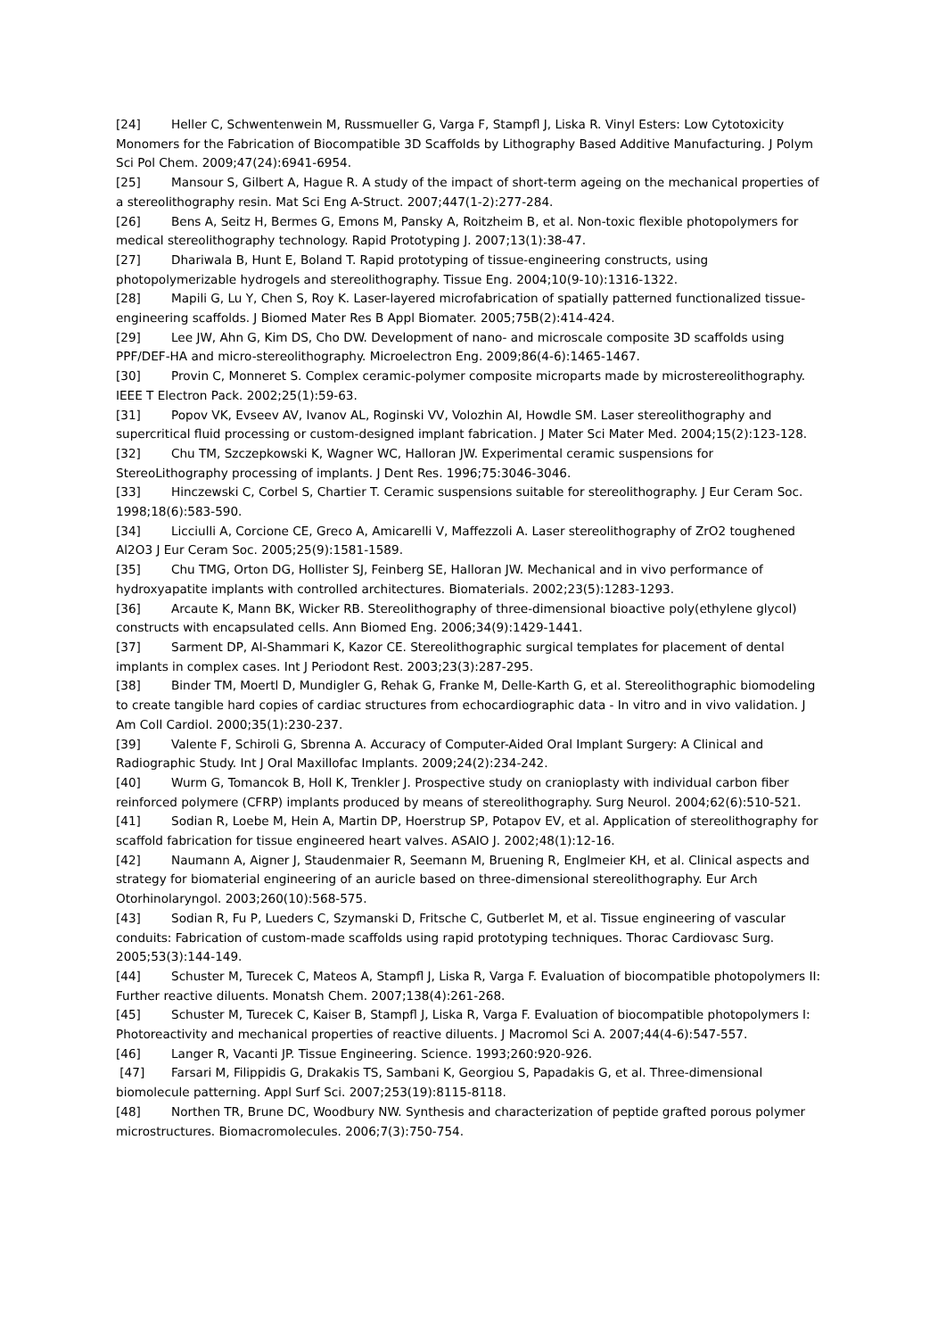[24] Heller C, Schwentenwein M, Russmueller G, Varga F, Stampfl J, Liska R. Vinyl Esters: Low Cytotoxicity Monomers for the Fabrication of Biocompatible 3D Scaffolds by Lithography Based Additive Manufacturing. J Polym Sci Pol Chem. 2009;47(24):6941-6954.
[25] Mansour S, Gilbert A, Hague R. A study of the impact of short-term ageing on the mechanical properties of a stereolithography resin. Mat Sci Eng A-Struct. 2007;447(1-2):277-284.
[26] Bens A, Seitz H, Bermes G, Emons M, Pansky A, Roitzheim B, et al. Non-toxic flexible photopolymers for medical stereolithography technology. Rapid Prototyping J. 2007;13(1):38-47.
[27] Dhariwala B, Hunt E, Boland T. Rapid prototyping of tissue-engineering constructs, using photopolymerizable hydrogels and stereolithography. Tissue Eng. 2004;10(9-10):1316-1322.
[28] Mapili G, Lu Y, Chen S, Roy K. Laser-layered microfabrication of spatially patterned functionalized tissue-engineering scaffolds. J Biomed Mater Res B Appl Biomater. 2005;75B(2):414-424.
[29] Lee JW, Ahn G, Kim DS, Cho DW. Development of nano- and microscale composite 3D scaffolds using PPF/DEF-HA and micro-stereolithography. Microelectron Eng. 2009;86(4-6):1465-1467.
[30] Provin C, Monneret S. Complex ceramic-polymer composite microparts made by microstereolithography. IEEE T Electron Pack. 2002;25(1):59-63.
[31] Popov VK, Evseev AV, Ivanov AL, Roginski VV, Volozhin AI, Howdle SM. Laser stereolithography and supercritical fluid processing or custom-designed implant fabrication. J Mater Sci Mater Med. 2004;15(2):123-128.
[32] Chu TM, Szczepkowski K, Wagner WC, Halloran JW. Experimental ceramic suspensions for StereoLithography processing of implants. J Dent Res. 1996;75:3046-3046.
[33] Hinczewski C, Corbel S, Chartier T. Ceramic suspensions suitable for stereolithography. J Eur Ceram Soc. 1998;18(6):583-590.
[34] Licciulli A, Corcione CE, Greco A, Amicarelli V, Maffezzoli A. Laser stereolithography of ZrO2 toughened Al2O3 J Eur Ceram Soc. 2005;25(9):1581-1589.
[35] Chu TMG, Orton DG, Hollister SJ, Feinberg SE, Halloran JW. Mechanical and in vivo performance of hydroxyapatite implants with controlled architectures. Biomaterials. 2002;23(5):1283-1293.
[36] Arcaute K, Mann BK, Wicker RB. Stereolithography of three-dimensional bioactive poly(ethylene glycol) constructs with encapsulated cells. Ann Biomed Eng. 2006;34(9):1429-1441.
[37] Sarment DP, Al-Shammari K, Kazor CE. Stereolithographic surgical templates for placement of dental implants in complex cases. Int J Periodont Rest. 2003;23(3):287-295.
[38] Binder TM, Moertl D, Mundigler G, Rehak G, Franke M, Delle-Karth G, et al. Stereolithographic biomodeling to create tangible hard copies of cardiac structures from echocardiographic data - In vitro and in vivo validation. J Am Coll Cardiol. 2000;35(1):230-237.
[39] Valente F, Schiroli G, Sbrenna A. Accuracy of Computer-Aided Oral Implant Surgery: A Clinical and Radiographic Study. Int J Oral Maxillofac Implants. 2009;24(2):234-242.
[40] Wurm G, Tomancok B, Holl K, Trenkler J. Prospective study on cranioplasty with individual carbon fiber reinforced polymere (CFRP) implants produced by means of stereolithography. Surg Neurol. 2004;62(6):510-521.
[41] Sodian R, Loebe M, Hein A, Martin DP, Hoerstrup SP, Potapov EV, et al. Application of stereolithography for scaffold fabrication for tissue engineered heart valves. ASAIO J. 2002;48(1):12-16.
[42] Naumann A, Aigner J, Staudenmaier R, Seemann M, Bruening R, Englmeier KH, et al. Clinical aspects and strategy for biomaterial engineering of an auricle based on three-dimensional stereolithography. Eur Arch Otorhinolaryngol. 2003;260(10):568-575.
[43] Sodian R, Fu P, Lueders C, Szymanski D, Fritsche C, Gutberlet M, et al. Tissue engineering of vascular conduits: Fabrication of custom-made scaffolds using rapid prototyping techniques. Thorac Cardiovasc Surg. 2005;53(3):144-149.
[44] Schuster M, Turecek C, Mateos A, Stampfl J, Liska R, Varga F. Evaluation of biocompatible photopolymers II: Further reactive diluents. Monatsh Chem. 2007;138(4):261-268.
[45] Schuster M, Turecek C, Kaiser B, Stampfl J, Liska R, Varga F. Evaluation of biocompatible photopolymers I: Photoreactivity and mechanical properties of reactive diluents. J Macromol Sci A. 2007;44(4-6):547-557.
[46] Langer R, Vacanti JP. Tissue Engineering. Science. 1993;260:920-926.
[47] Farsari M, Filippidis G, Drakakis TS, Sambani K, Georgiou S, Papadakis G, et al. Three-dimensional biomolecule patterning. Appl Surf Sci. 2007;253(19):8115-8118.
[48] Northen TR, Brune DC, Woodbury NW. Synthesis and characterization of peptide grafted porous polymer microstructures. Biomacromolecules. 2006;7(3):750-754.